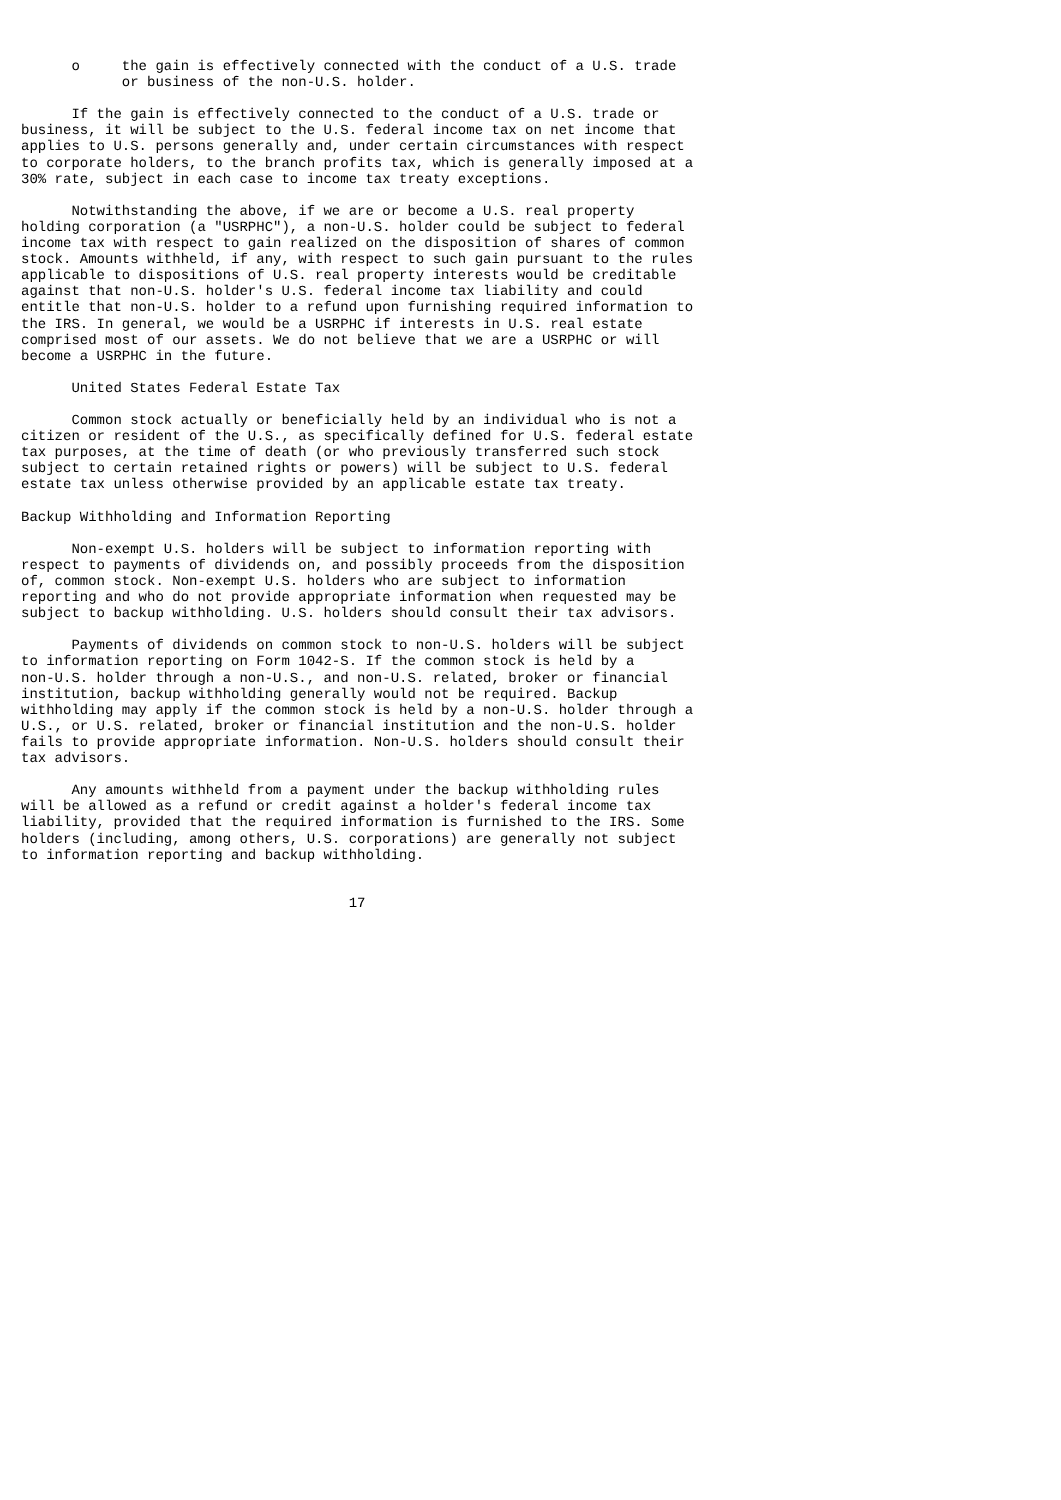o     the gain is effectively connected with the conduct of a U.S. trade
            or business of the non-U.S. holder.

      If the gain is effectively connected to the conduct of a U.S. trade or
business, it will be subject to the U.S. federal income tax on net income that
applies to U.S. persons generally and, under certain circumstances with respect
to corporate holders, to the branch profits tax, which is generally imposed at a
30% rate, subject in each case to income tax treaty exceptions.

      Notwithstanding the above, if we are or become a U.S. real property
holding corporation (a "USRPHC"), a non-U.S. holder could be subject to federal
income tax with respect to gain realized on the disposition of shares of common
stock. Amounts withheld, if any, with respect to such gain pursuant to the rules
applicable to dispositions of U.S. real property interests would be creditable
against that non-U.S. holder's U.S. federal income tax liability and could
entitle that non-U.S. holder to a refund upon furnishing required information to
the IRS. In general, we would be a USRPHC if interests in U.S. real estate
comprised most of our assets. We do not believe that we are a USRPHC or will
become a USRPHC in the future.

      United States Federal Estate Tax

      Common stock actually or beneficially held by an individual who is not a
citizen or resident of the U.S., as specifically defined for U.S. federal estate
tax purposes, at the time of death (or who previously transferred such stock
subject to certain retained rights or powers) will be subject to U.S. federal
estate tax unless otherwise provided by an applicable estate tax treaty.

Backup Withholding and Information Reporting

      Non-exempt U.S. holders will be subject to information reporting with
respect to payments of dividends on, and possibly proceeds from the disposition
of, common stock. Non-exempt U.S. holders who are subject to information
reporting and who do not provide appropriate information when requested may be
subject to backup withholding. U.S. holders should consult their tax advisors.

      Payments of dividends on common stock to non-U.S. holders will be subject
to information reporting on Form 1042-S. If the common stock is held by a
non-U.S. holder through a non-U.S., and non-U.S. related, broker or financial
institution, backup withholding generally would not be required. Backup
withholding may apply if the common stock is held by a non-U.S. holder through a
U.S., or U.S. related, broker or financial institution and the non-U.S. holder
fails to provide appropriate information. Non-U.S. holders should consult their
tax advisors.

      Any amounts withheld from a payment under the backup withholding rules
will be allowed as a refund or credit against a holder's federal income tax
liability, provided that the required information is furnished to the IRS. Some
holders (including, among others, U.S. corporations) are generally not subject
to information reporting and backup withholding.


                                       17